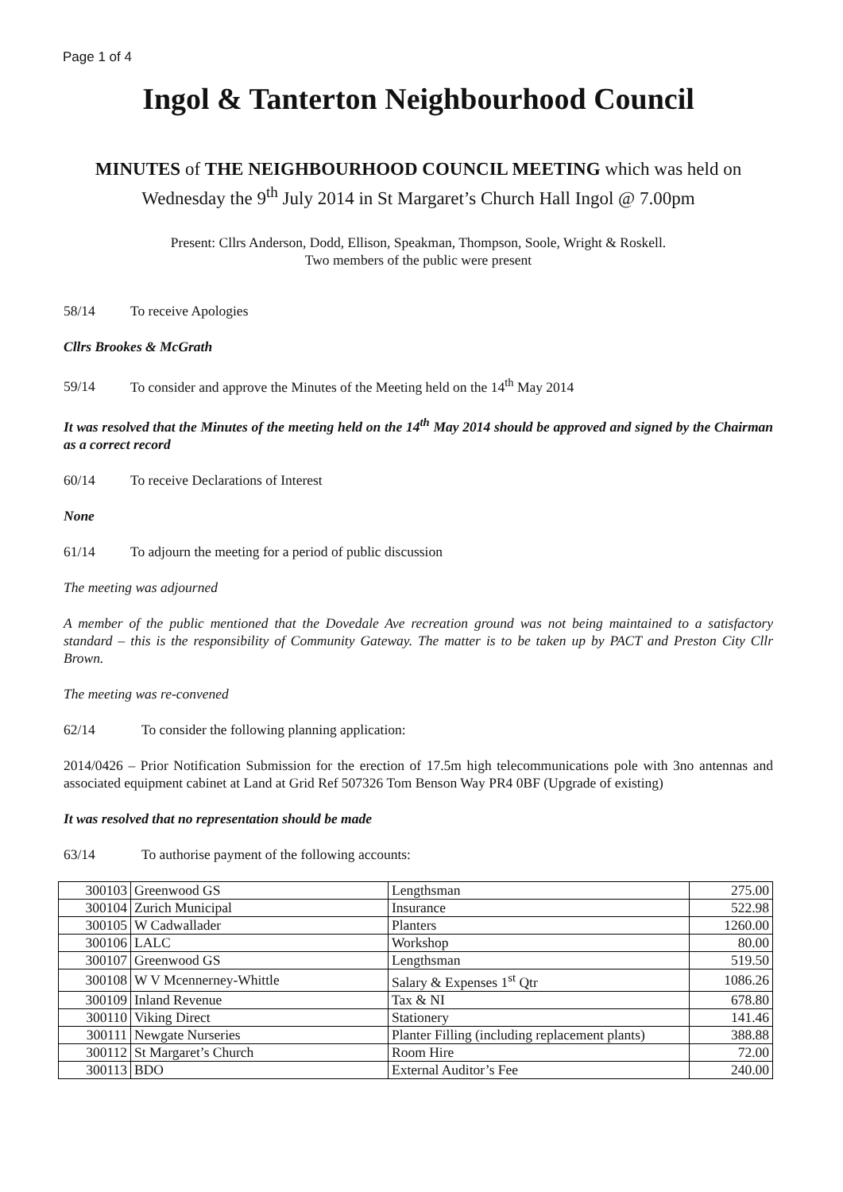Page 1 of 4
Ingol & Tanterton Neighbourhood Council
MINUTES of THE NEIGHBOURHOOD COUNCIL MEETING which was held on
Wednesday the 9<sup>th</sup> July 2014 in St Margaret’s Church Hall Ingol @ 7.00pm
Present: Cllrs Anderson, Dodd, Ellison, Speakman, Thompson, Soole, Wright & Roskell.
Two members of the public were present
58/14 To receive Apologies
Cllrs Brookes & McGrath
59/14 To consider and approve the Minutes of the Meeting held on the 14<sup>th</sup> May 2014
It was resolved that the Minutes of the meeting held on the 14<sup>th</sup> May 2014 should be approved and signed by the Chairman as a correct record
60/14 To receive Declarations of Interest
None
61/14 To adjourn the meeting for a period of public discussion
The meeting was adjourned
A member of the public mentioned that the Dovedale Ave recreation ground was not being maintained to a satisfactory standard – this is the responsibility of Community Gateway. The matter is to be taken up by PACT and Preston City Cllr Brown.
The meeting was re-convened
62/14 To consider the following planning application:
2014/0426 – Prior Notification Submission for the erection of 17.5m high telecommunications pole with 3no antennas and associated equipment cabinet at Land at Grid Ref 507326 Tom Benson Way PR4 0BF (Upgrade of existing)
It was resolved that no representation should be made
63/14 To authorise payment of the following accounts:
| 300103 | Greenwood GS | Lengthsman | 275.00 |
| 300104 | Zurich Municipal | Insurance | 522.98 |
| 300105 | W Cadwallader | Planters | 1260.00 |
| 300106 | LALC | Workshop | 80.00 |
| 300107 | Greenwood GS | Lengthsman | 519.50 |
| 300108 | W V Mcennerney-Whittle | Salary & Expenses 1<sup>st</sup> Qtr | 1086.26 |
| 300109 | Inland Revenue | Tax & NI | 678.80 |
| 300110 | Viking Direct | Stationery | 141.46 |
| 300111 | Newgate Nurseries | Planter Filling (including replacement plants) | 388.88 |
| 300112 | St Margaret’s Church | Room Hire | 72.00 |
| 300113 | BDO | External Auditor’s Fee | 240.00 |